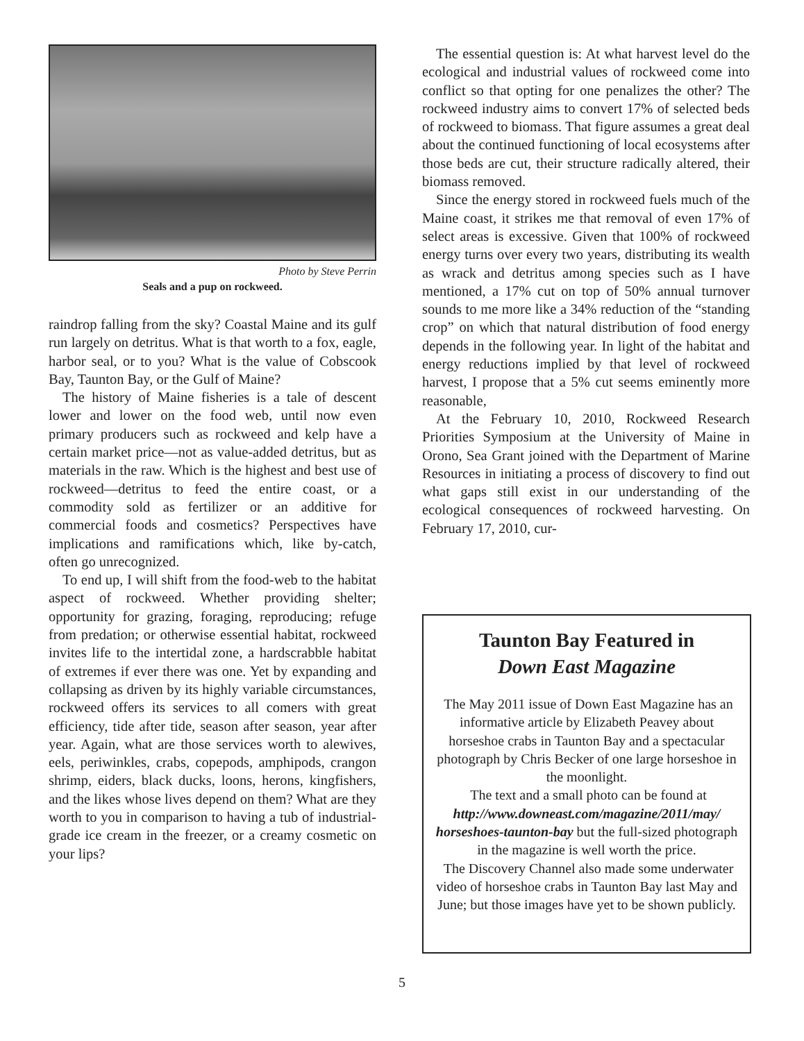Photo by Steve Perrin
Seals and a pup on rockweed.
raindrop falling from the sky? Coastal Maine and its gulf run largely on detritus. What is that worth to a fox, eagle, harbor seal, or to you? What is the value of Cobscook Bay, Taunton Bay, or the Gulf of Maine?
The history of Maine fisheries is a tale of descent lower and lower on the food web, until now even primary producers such as rockweed and kelp have a certain market price—not as value-added detritus, but as materials in the raw. Which is the highest and best use of rockweed—detritus to feed the entire coast, or a commodity sold as fertilizer or an additive for commercial foods and cosmetics? Perspectives have implications and ramifications which, like by-catch, often go unrecognized.
To end up, I will shift from the food-web to the habitat aspect of rockweed. Whether providing shelter; opportunity for grazing, foraging, reproducing; refuge from predation; or otherwise essential habitat, rockweed invites life to the intertidal zone, a hardscrabble habitat of extremes if ever there was one. Yet by expanding and collapsing as driven by its highly variable circumstances, rockweed offers its services to all comers with great efficiency, tide after tide, season after season, year after year. Again, what are those services worth to alewives, eels, periwinkles, crabs, copepods, amphipods, crangon shrimp, eiders, black ducks, loons, herons, kingfishers, and the likes whose lives depend on them? What are they worth to you in comparison to having a tub of industrial-grade ice cream in the freezer, or a creamy cosmetic on your lips?
The essential question is: At what harvest level do the ecological and industrial values of rockweed come into conflict so that opting for one penalizes the other? The rockweed industry aims to convert 17% of selected beds of rockweed to biomass. That figure assumes a great deal about the continued functioning of local ecosystems after those beds are cut, their structure radically altered, their biomass removed.
Since the energy stored in rockweed fuels much of the Maine coast, it strikes me that removal of even 17% of select areas is excessive. Given that 100% of rockweed energy turns over every two years, distributing its wealth as wrack and detritus among species such as I have mentioned, a 17% cut on top of 50% annual turnover sounds to me more like a 34% reduction of the “standing crop” on which that natural distribution of food energy depends in the following year. In light of the habitat and energy reductions implied by that level of rockweed harvest, I propose that a 5% cut seems eminently more reasonable,
At the February 10, 2010, Rockweed Research Priorities Symposium at the University of Maine in Orono, Sea Grant joined with the Department of Marine Resources in initiating a process of discovery to find out what gaps still exist in our understanding of the ecological consequences of rockweed harvesting. On February 17, 2010, cur-
Taunton Bay Featured in
Down East Magazine
The May 2011 issue of Down East Magazine has an informative article by Elizabeth Peavey about horseshoe crabs in Taunton Bay and a spectacular photograph by Chris Becker of one large horseshoe in the moonlight.
The text and a small photo can be found at http://www.downeast.com/magazine/2011/may/ horseshoes-taunton-bay but the full-sized photograph in the magazine is well worth the price.
The Discovery Channel also made some underwater video of horseshoe crabs in Taunton Bay last May and June; but those images have yet to be shown publicly.
5